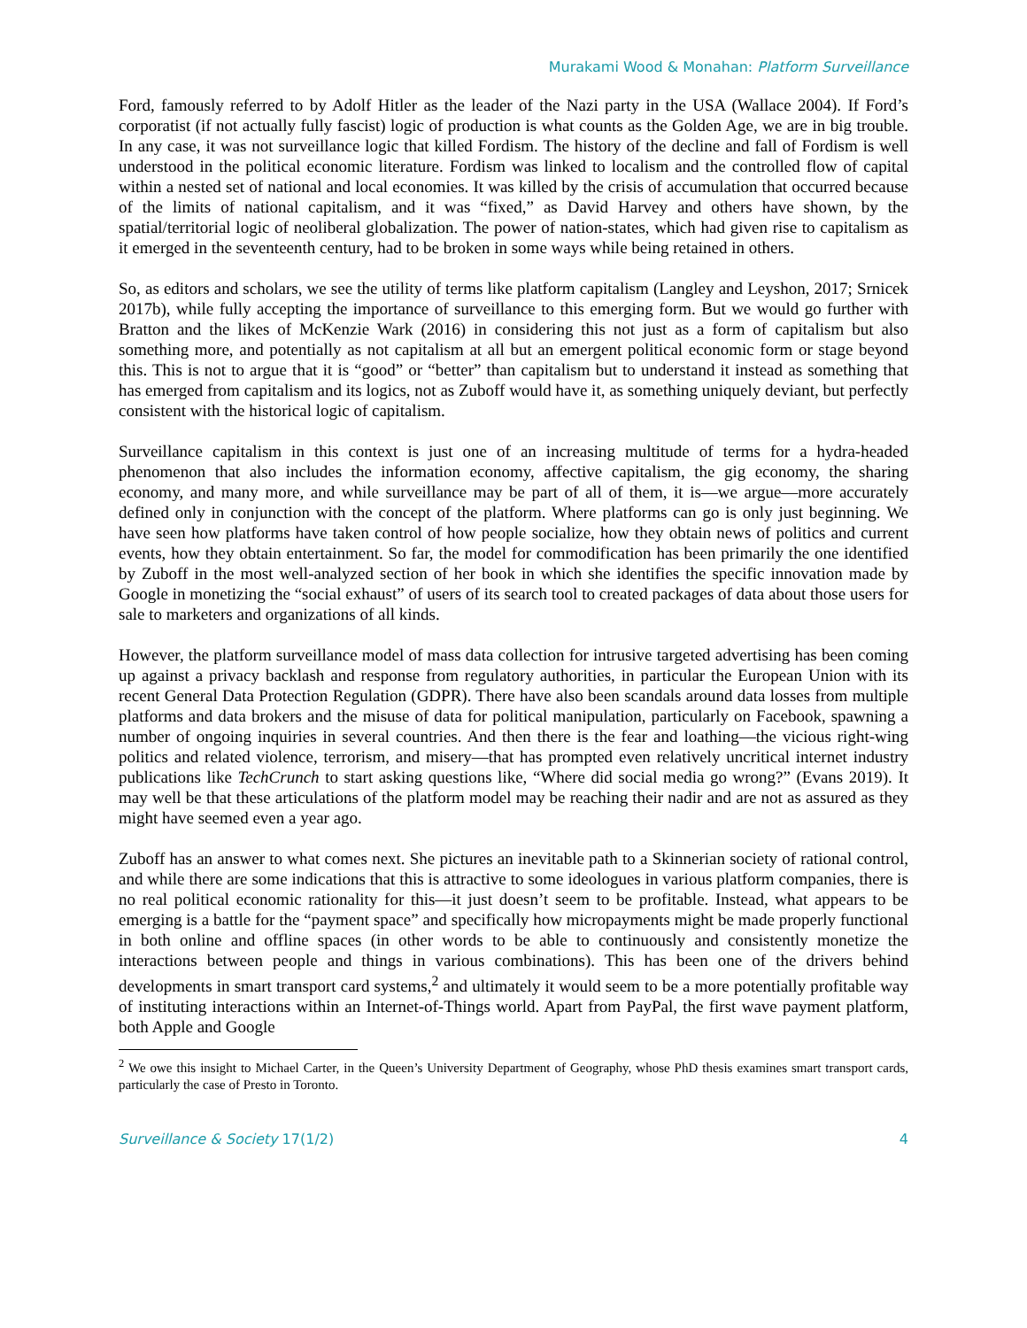Murakami Wood & Monahan: Platform Surveillance
Ford, famously referred to by Adolf Hitler as the leader of the Nazi party in the USA (Wallace 2004). If Ford’s corporatist (if not actually fully fascist) logic of production is what counts as the Golden Age, we are in big trouble. In any case, it was not surveillance logic that killed Fordism. The history of the decline and fall of Fordism is well understood in the political economic literature. Fordism was linked to localism and the controlled flow of capital within a nested set of national and local economies. It was killed by the crisis of accumulation that occurred because of the limits of national capitalism, and it was “fixed,” as David Harvey and others have shown, by the spatial/territorial logic of neoliberal globalization. The power of nation-states, which had given rise to capitalism as it emerged in the seventeenth century, had to be broken in some ways while being retained in others.
So, as editors and scholars, we see the utility of terms like platform capitalism (Langley and Leyshon, 2017; Srnicek 2017b), while fully accepting the importance of surveillance to this emerging form. But we would go further with Bratton and the likes of McKenzie Wark (2016) in considering this not just as a form of capitalism but also something more, and potentially as not capitalism at all but an emergent political economic form or stage beyond this. This is not to argue that it is “good” or “better” than capitalism but to understand it instead as something that has emerged from capitalism and its logics, not as Zuboff would have it, as something uniquely deviant, but perfectly consistent with the historical logic of capitalism.
Surveillance capitalism in this context is just one of an increasing multitude of terms for a hydra-headed phenomenon that also includes the information economy, affective capitalism, the gig economy, the sharing economy, and many more, and while surveillance may be part of all of them, it is—we argue—more accurately defined only in conjunction with the concept of the platform. Where platforms can go is only just beginning. We have seen how platforms have taken control of how people socialize, how they obtain news of politics and current events, how they obtain entertainment. So far, the model for commodification has been primarily the one identified by Zuboff in the most well-analyzed section of her book in which she identifies the specific innovation made by Google in monetizing the “social exhaust” of users of its search tool to created packages of data about those users for sale to marketers and organizations of all kinds.
However, the platform surveillance model of mass data collection for intrusive targeted advertising has been coming up against a privacy backlash and response from regulatory authorities, in particular the European Union with its recent General Data Protection Regulation (GDPR). There have also been scandals around data losses from multiple platforms and data brokers and the misuse of data for political manipulation, particularly on Facebook, spawning a number of ongoing inquiries in several countries. And then there is the fear and loathing—the vicious right-wing politics and related violence, terrorism, and misery—that has prompted even relatively uncritical internet industry publications like TechCrunch to start asking questions like, “Where did social media go wrong?” (Evans 2019). It may well be that these articulations of the platform model may be reaching their nadir and are not as assured as they might have seemed even a year ago.
Zuboff has an answer to what comes next. She pictures an inevitable path to a Skinnerian society of rational control, and while there are some indications that this is attractive to some ideologues in various platform companies, there is no real political economic rationality for this—it just doesn’t seem to be profitable. Instead, what appears to be emerging is a battle for the “payment space” and specifically how micropayments might be made properly functional in both online and offline spaces (in other words to be able to continuously and consistently monetize the interactions between people and things in various combinations). This has been one of the drivers behind developments in smart transport card systems,<sup>2</sup> and ultimately it would seem to be a more potentially profitable way of instituting interactions within an Internet-of-Things world. Apart from PayPal, the first wave payment platform, both Apple and Google
<sup>2</sup> We owe this insight to Michael Carter, in the Queen’s University Department of Geography, whose PhD thesis examines smart transport cards, particularly the case of Presto in Toronto.
Surveillance & Society 17(1/2) 4